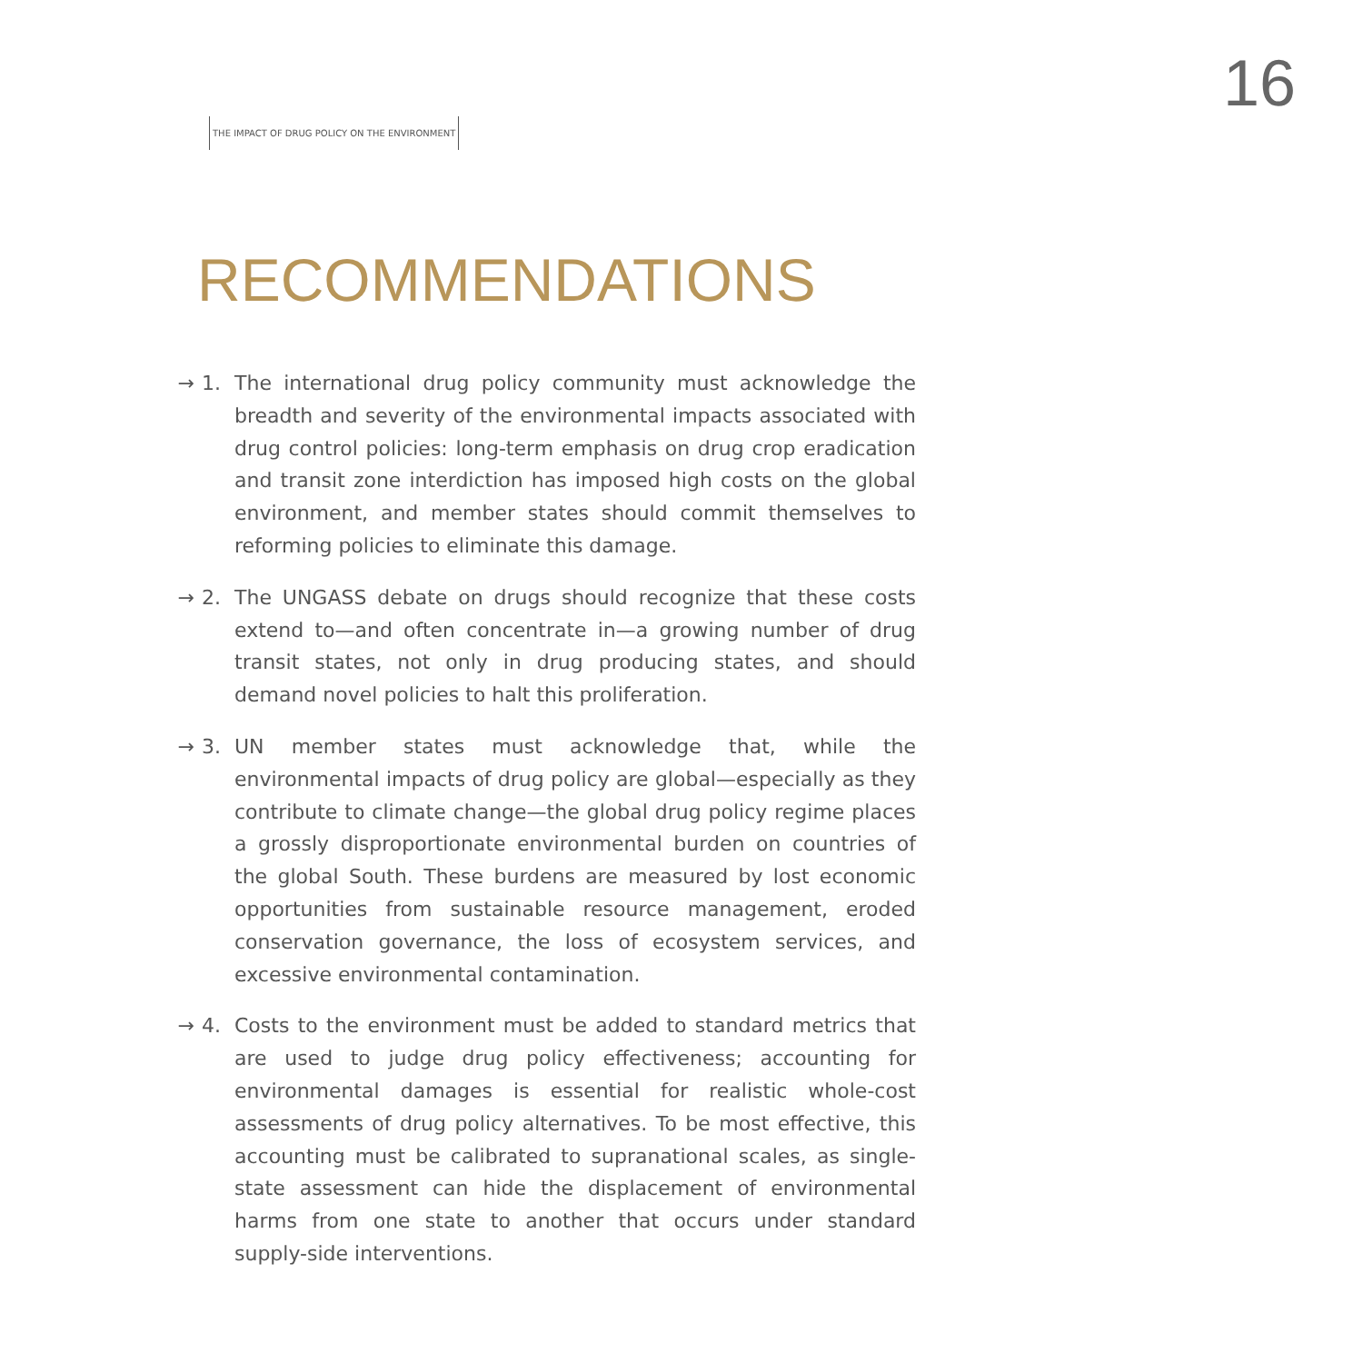THE IMPACT OF DRUG POLICY ON THE ENVIRONMENT
16
RECOMMENDATIONS
→ 1. The international drug policy community must acknowledge the breadth and severity of the environmental impacts associated with drug control policies: long-term emphasis on drug crop eradication and transit zone interdiction has imposed high costs on the global environment, and member states should commit themselves to reforming policies to eliminate this damage.
→ 2. The UNGASS debate on drugs should recognize that these costs extend to—and often concentrate in—a growing number of drug transit states, not only in drug producing states, and should demand novel policies to halt this proliferation.
→ 3. UN member states must acknowledge that, while the environmental impacts of drug policy are global—especially as they contribute to climate change—the global drug policy regime places a grossly disproportionate environmental burden on countries of the global South. These burdens are measured by lost economic opportunities from sustainable resource management, eroded conservation governance, the loss of ecosystem services, and excessive environmental contamination.
→ 4. Costs to the environment must be added to standard metrics that are used to judge drug policy effectiveness; accounting for environmental damages is essential for realistic whole-cost assessments of drug policy alternatives. To be most effective, this accounting must be calibrated to supranational scales, as single-state assessment can hide the displacement of environmental harms from one state to another that occurs under standard supply-side interventions.